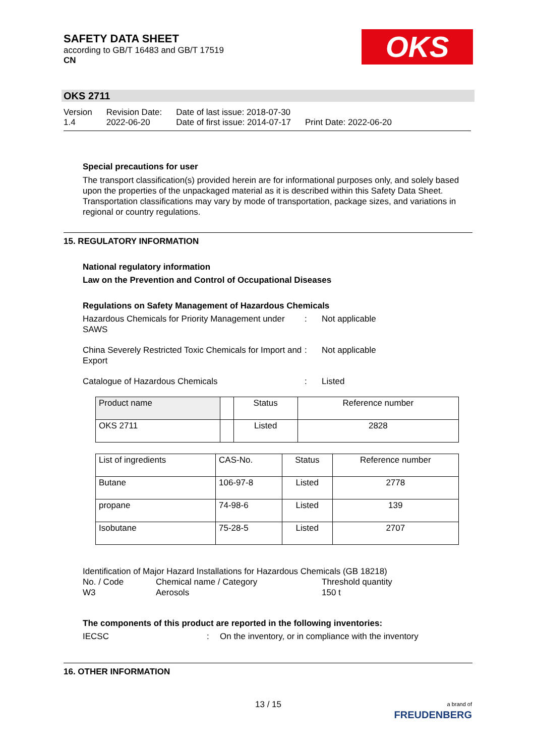SAFETY DATA SHEET
according to GB/T 16483 and GB/T 17519
CN
OKS
OKS 2711
| Version 1.4 | Revision Date: 2022-06-20 | Date of last issue: 2018-07-30 Date of first issue: 2014-07-17 | Print Date: 2022-06-20 |
Special precautions for user
The transport classification(s) provided herein are for informational purposes only, and solely based upon the properties of the unpackaged material as it is described within this Safety Data Sheet. Transportation classifications may vary by mode of transportation, package sizes, and variations in regional or country regulations.
15. REGULATORY INFORMATION
National regulatory information
Law on the Prevention and Control of Occupational Diseases
Regulations on Safety Management of Hazardous Chemicals
Hazardous Chemicals for Priority Management under SAWS
: Not applicable
China Severely Restricted Toxic Chemicals for Import and Export
: Not applicable
Catalogue of Hazardous Chemicals : Listed
| Product name | | Status | Reference number |
| OKS 2711 | | Listed | 2828 |
| List of ingredients | CAS-No. | Status | Reference number |
| Butane | 106-97-8 | Listed | 2778 |
| propane | 74-98-6 | Listed | 139 |
| Isobutane | 75-28-5 | Listed | 2707 |
Identification of Major Hazard Installations for Hazardous Chemicals (GB 18218)
No. / Code Chemical name / Category Threshold quantity
W3 Aerosols 150 t
The components of this product are reported in the following inventories:
IECSC : On the inventory, or in compliance with the inventory
16. OTHER INFORMATION
13 / 15
a brand of
FREUDENBERG